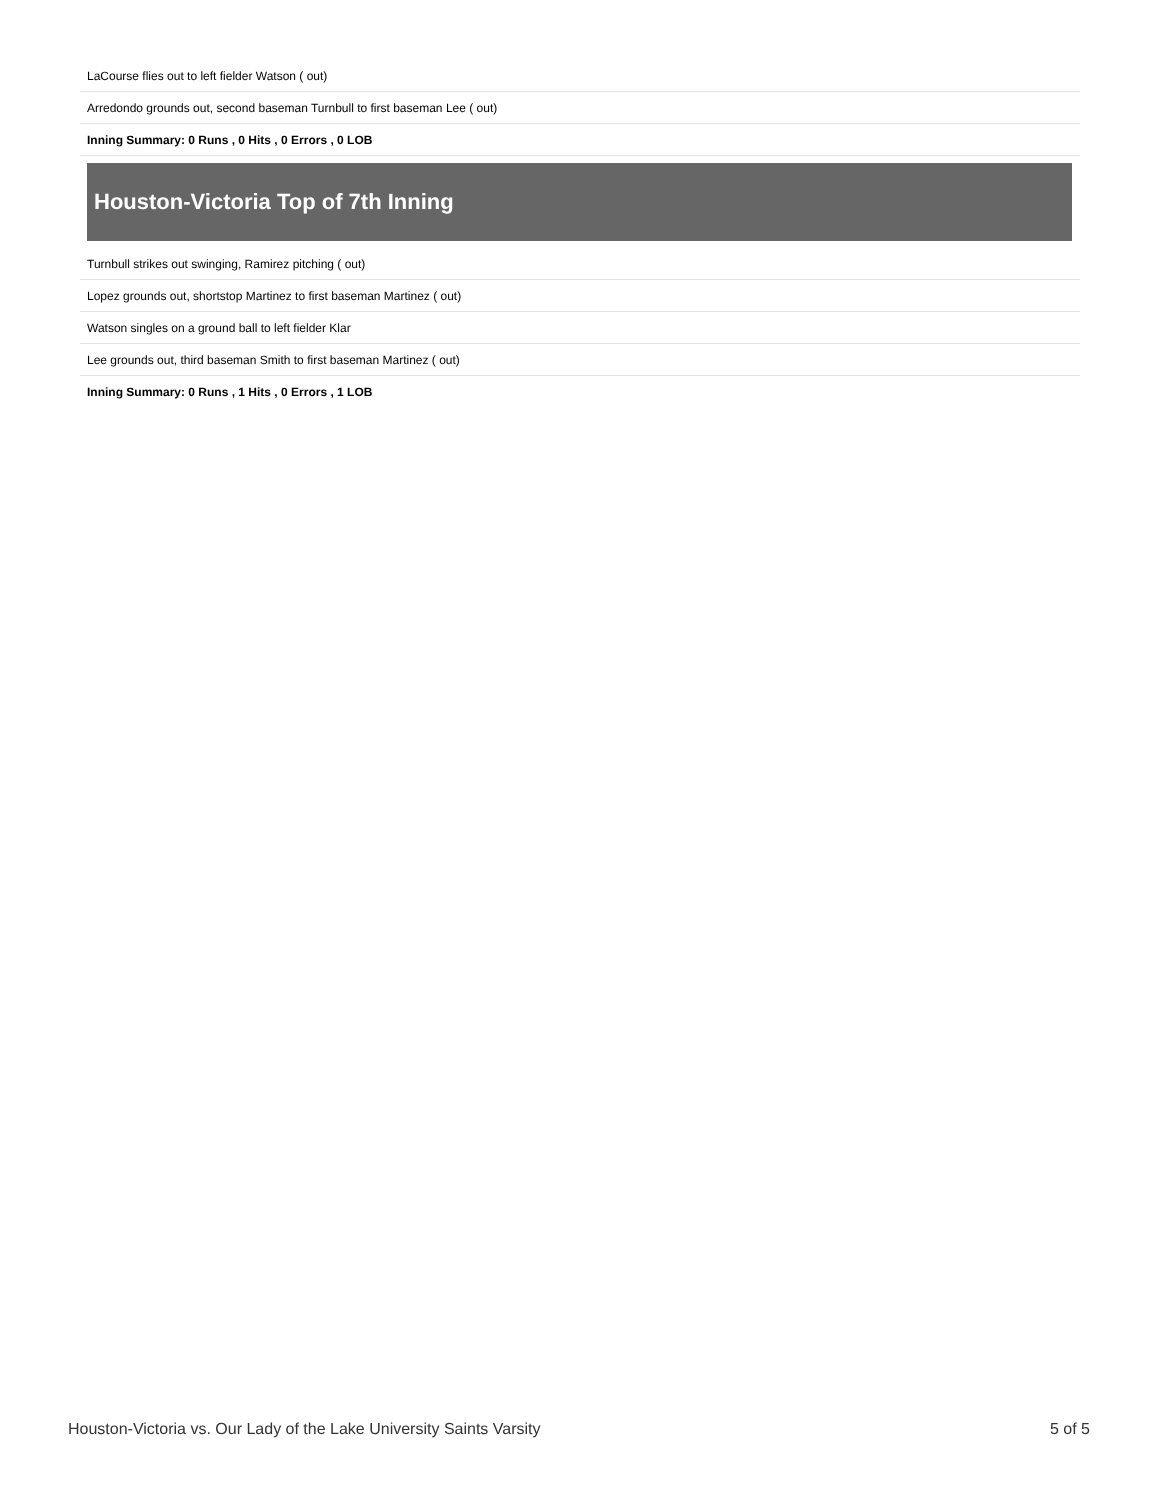| LaCourse flies out to left fielder Watson ( out) |
| Arredondo grounds out, second baseman Turnbull to first baseman Lee ( out) |
| Inning Summary: 0 Runs , 0 Hits , 0 Errors , 0 LOB |
Houston-Victoria Top of 7th Inning
| Turnbull strikes out swinging, Ramirez pitching ( out) |
| Lopez grounds out, shortstop Martinez to first baseman Martinez ( out) |
| Watson singles on a ground ball to left fielder Klar |
| Lee grounds out, third baseman Smith to first baseman Martinez ( out) |
| Inning Summary: 0 Runs , 1 Hits , 0 Errors , 1 LOB |
Houston-Victoria vs. Our Lady of the Lake University Saints Varsity 5 of 5